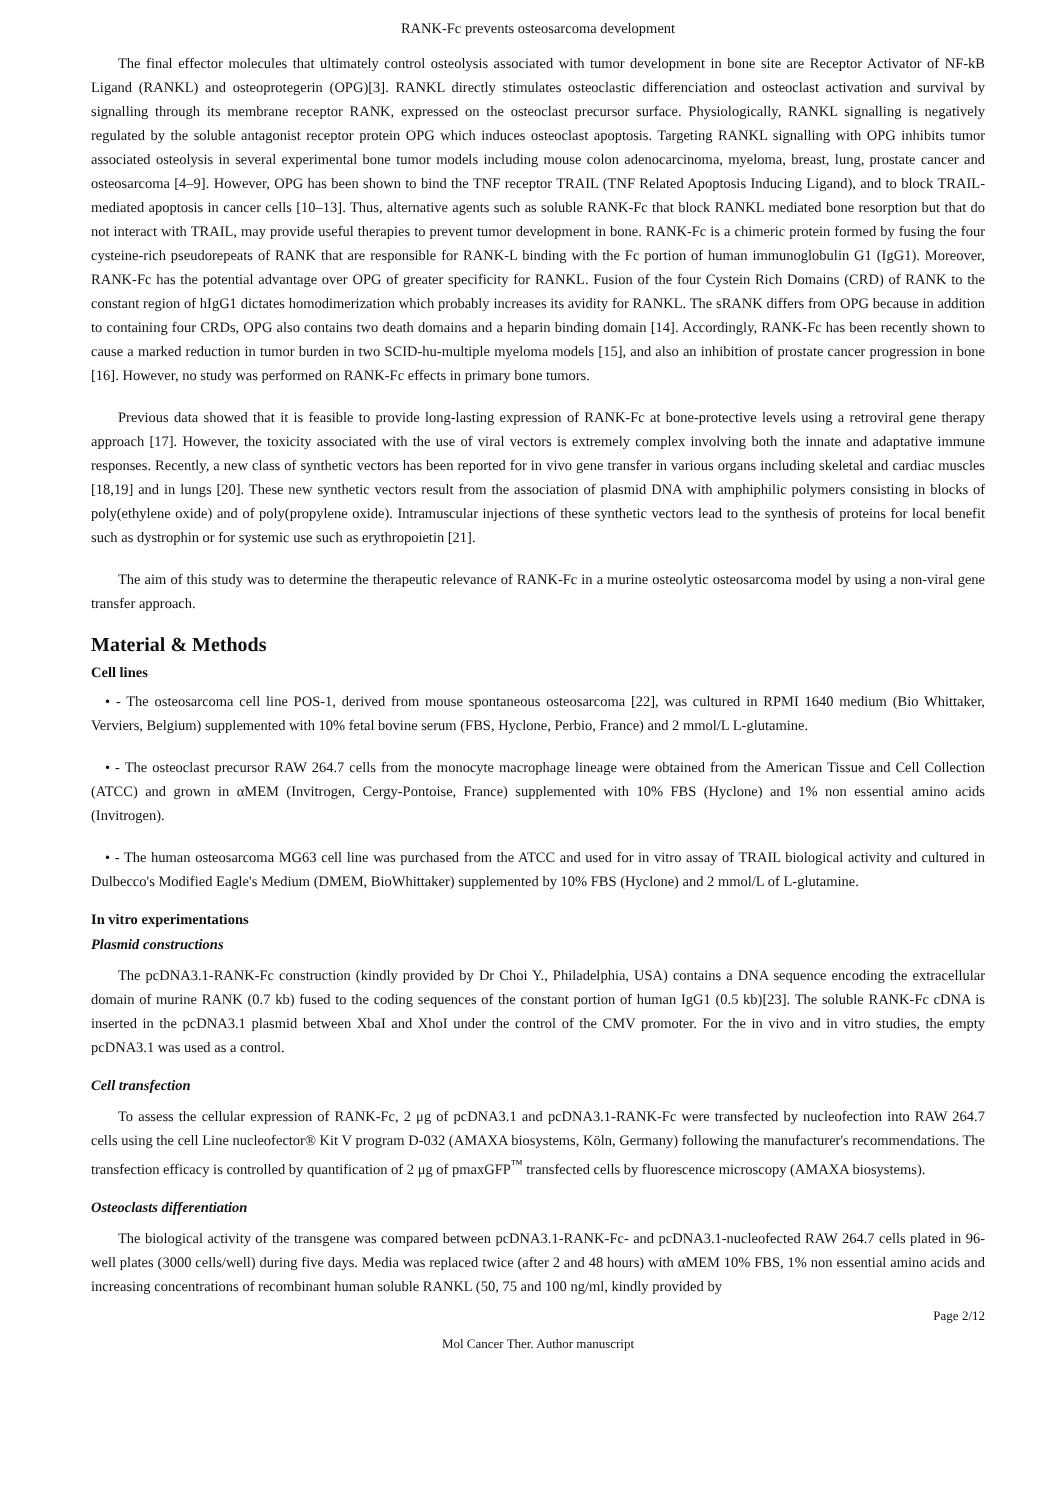RANK-Fc prevents osteosarcoma development
The final effector molecules that ultimately control osteolysis associated with tumor development in bone site are Receptor Activator of NF-kB Ligand (RANKL) and osteoprotegerin (OPG)[3]. RANKL directly stimulates osteoclastic differenciation and osteoclast activation and survival by signalling through its membrane receptor RANK, expressed on the osteoclast precursor surface. Physiologically, RANKL signalling is negatively regulated by the soluble antagonist receptor protein OPG which induces osteoclast apoptosis. Targeting RANKL signalling with OPG inhibits tumor associated osteolysis in several experimental bone tumor models including mouse colon adenocarcinoma, myeloma, breast, lung, prostate cancer and osteosarcoma [4–9]. However, OPG has been shown to bind the TNF receptor TRAIL (TNF Related Apoptosis Inducing Ligand), and to block TRAIL-mediated apoptosis in cancer cells [10–13]. Thus, alternative agents such as soluble RANK-Fc that block RANKL mediated bone resorption but that do not interact with TRAIL, may provide useful therapies to prevent tumor development in bone. RANK-Fc is a chimeric protein formed by fusing the four cysteine-rich pseudorepeats of RANK that are responsible for RANK-L binding with the Fc portion of human immunoglobulin G1 (IgG1). Moreover, RANK-Fc has the potential advantage over OPG of greater specificity for RANKL. Fusion of the four Cystein Rich Domains (CRD) of RANK to the constant region of hIgG1 dictates homodimerization which probably increases its avidity for RANKL. The sRANK differs from OPG because in addition to containing four CRDs, OPG also contains two death domains and a heparin binding domain [14]. Accordingly, RANK-Fc has been recently shown to cause a marked reduction in tumor burden in two SCID-hu-multiple myeloma models [15], and also an inhibition of prostate cancer progression in bone [16]. However, no study was performed on RANK-Fc effects in primary bone tumors.
Previous data showed that it is feasible to provide long-lasting expression of RANK-Fc at bone-protective levels using a retroviral gene therapy approach [17]. However, the toxicity associated with the use of viral vectors is extremely complex involving both the innate and adaptative immune responses. Recently, a new class of synthetic vectors has been reported for in vivo gene transfer in various organs including skeletal and cardiac muscles [18,19] and in lungs [20]. These new synthetic vectors result from the association of plasmid DNA with amphiphilic polymers consisting in blocks of poly(ethylene oxide) and of poly(propylene oxide). Intramuscular injections of these synthetic vectors lead to the synthesis of proteins for local benefit such as dystrophin or for systemic use such as erythropoietin [21].
The aim of this study was to determine the therapeutic relevance of RANK-Fc in a murine osteolytic osteosarcoma model by using a non-viral gene transfer approach.
Material & Methods
Cell lines
• - The osteosarcoma cell line POS-1, derived from mouse spontaneous osteosarcoma [22], was cultured in RPMI 1640 medium (Bio Whittaker, Verviers, Belgium) supplemented with 10% fetal bovine serum (FBS, Hyclone, Perbio, France) and 2 mmol/L L-glutamine.
• - The osteoclast precursor RAW 264.7 cells from the monocyte macrophage lineage were obtained from the American Tissue and Cell Collection (ATCC) and grown in αMEM (Invitrogen, Cergy-Pontoise, France) supplemented with 10% FBS (Hyclone) and 1% non essential amino acids (Invitrogen).
• - The human osteosarcoma MG63 cell line was purchased from the ATCC and used for in vitro assay of TRAIL biological activity and cultured in Dulbecco's Modified Eagle's Medium (DMEM, BioWhittaker) supplemented by 10% FBS (Hyclone) and 2 mmol/L of L-glutamine.
In vitro experimentations
Plasmid constructions
The pcDNA3.1-RANK-Fc construction (kindly provided by Dr Choi Y., Philadelphia, USA) contains a DNA sequence encoding the extracellular domain of murine RANK (0.7 kb) fused to the coding sequences of the constant portion of human IgG1 (0.5 kb)[23]. The soluble RANK-Fc cDNA is inserted in the pcDNA3.1 plasmid between XbaI and XhoI under the control of the CMV promoter. For the in vivo and in vitro studies, the empty pcDNA3.1 was used as a control.
Cell transfection
To assess the cellular expression of RANK-Fc, 2 μg of pcDNA3.1 and pcDNA3.1-RANK-Fc were transfected by nucleofection into RAW 264.7 cells using the cell Line nucleofector® Kit V program D-032 (AMAXA biosystems, Köln, Germany) following the manufacturer's recommendations. The transfection efficacy is controlled by quantification of 2 μg of pmaxGFP<sup>™</sup> transfected cells by fluorescence microscopy (AMAXA biosystems).
Osteoclasts differentiation
The biological activity of the transgene was compared between pcDNA3.1-RANK-Fc- and pcDNA3.1-nucleofected RAW 264.7 cells plated in 96-well plates (3000 cells/well) during five days. Media was replaced twice (after 2 and 48 hours) with αMEM 10% FBS, 1% non essential amino acids and increasing concentrations of recombinant human soluble RANKL (50, 75 and 100 ng/ml, kindly provided by
Page 2/12
Mol Cancer Ther. Author manuscript